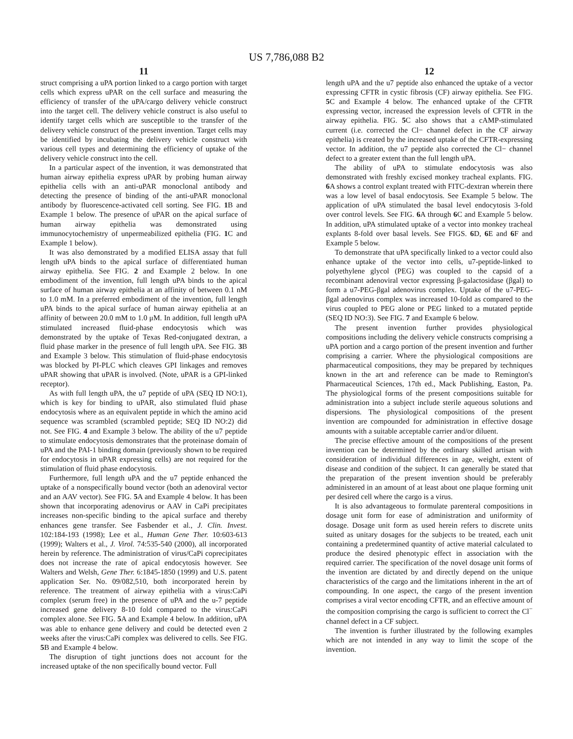US 7,786,088 B2
11
struct comprising a uPA portion linked to a cargo portion with target cells which express uPAR on the cell surface and measuring the efficiency of transfer of the uPA/cargo delivery vehicle construct into the target cell. The delivery vehicle construct is also useful to identify target cells which are susceptible to the transfer of the delivery vehicle construct of the present invention. Target cells may be identified by incubating the delivery vehicle construct with various cell types and determining the efficiency of uptake of the delivery vehicle construct into the cell.
In a particular aspect of the invention, it was demonstrated that human airway epithelia express uPAR by probing human airway epithelia cells with an anti-uPAR monoclonal antibody and detecting the presence of binding of the anti-uPAR monoclonal antibody by fluorescence-activated cell sorting. See FIG. 1 B and Example 1 below. The presence of uPAR on the apical surface of human airway epithelia was demonstrated using immunocytochemistry of unpermeabilized epithelia (FIG. 1 C and Example 1 below).
It was also demonstrated by a modified ELISA assay that full length uPA binds to the apical surface of differentiated human airway epithelia. See FIG. 2 and Example 2 below. In one embodiment of the invention, full length uPA binds to the apical surface of human airway epithelia at an affinity of between 0.1 nM to 1.0 mM. In a preferred embodiment of the invention, full length uPA binds to the apical surface of human airway epithelia at an affinity of between 20.0 mM to 1.0 μM. In addition, full length uPA stimulated increased fluid-phase endocytosis which was demonstrated by the uptake of Texas Red-conjugated dextran, a fluid phase marker in the presence of full length uPA. See FIG. 3 B and Example 3 below. This stimulation of fluid-phase endocytosis was blocked by PI-PLC which cleaves GPI linkages and removes uPAR showing that uPAR is involved. (Note, uPAR is a GPI-linked receptor).
As with full length uPA, the u7 peptide of uPA (SEQ ID NO:1), which is key for binding to uPAR, also stimulated fluid phase endocytosis where as an equivalent peptide in which the amino acid sequence was scrambled (scrambled peptide; SEQ ID NO:2) did not. See FIG. 4 and Example 3 below. The ability of the u7 peptide to stimulate endocytosis demonstrates that the proteinase domain of uPA and the PAI-1 binding domain (previously shown to be required for endocytosis in uPAR expressing cells) are not required for the stimulation of fluid phase endocytosis.
Furthermore, full length uPA and the u7 peptide enhanced the uptake of a nonspecifically bound vector (both an adenoviral vector and an AAV vector). See FIG. 5 A and Example 4 below. It has been shown that incorporating adenovirus or AAV in CaPi precipitates increases non-specific binding to the apical surface and thereby enhances gene transfer. See Fasbender et al., J. Clin. Invest. 102:184-193 (1998); Lee et al., Human Gene Ther. 10:603-613 (1999); Walters et al., J. Virol. 74:535-540 (2000), all incorporated herein by reference. The administration of virus/CaPi coprecipitates does not increase the rate of apical endocytosis however. See Walters and Welsh, Gene Ther. 6:1845-1850 (1999) and U.S. patent application Ser. No. 09/082,510, both incorporated herein by reference. The treatment of airway epithelia with a virus:CaPi complex (serum free) in the presence of uPA and the u-7 peptide increased gene delivery 8-10 fold compared to the virus:CaPi complex alone. See FIG. 5 A and Example 4 below. In addition, uPA was able to enhance gene delivery and could be detected even 2 weeks after the virus:CaPi complex was delivered to cells. See FIG. 5 B and Example 4 below.
The disruption of tight junctions does not account for the increased uptake of the non specifically bound vector. Full
12
length uPA and the u7 peptide also enhanced the uptake of a vector expressing CFTR in cystic fibrosis (CF) airway epithelia. See FIG. 5 C and Example 4 below. The enhanced uptake of the CFTR expressing vector, increased the expression levels of CFTR in the airway epithelia. FIG. 5 C also shows that a cAMP-stimulated current (i.e. corrected the Cl− channel defect in the CF airway epithelia) is created by the increased uptake of the CFTR-expressing vector. In addition, the u7 peptide also corrected the Cl− channel defect to a greater extent than the full length uPA.
The ability of uPA to stimulate endocytosis was also demonstrated with freshly excised monkey tracheal explants. FIG. 6 A shows a control explant treated with FITC-dextran wherein there was a low level of basal endocytosis. See Example 5 below. The application of uPA stimulated the basal level endocytosis 3-fold over control levels. See FIG. 6 A through 6 C and Example 5 below. In addition, uPA stimulated uptake of a vector into monkey tracheal explants 8-fold over basal levels. See FIGS. 6 D, 6 E and 6 F and Example 5 below.
To demonstrate that uPA specifically linked to a vector could also enhance uptake of the vector into cells, u7-peptide-linked to polyethylene glycol (PEG) was coupled to the capsid of a recombinant adenoviral vector expressing β-galactosidase (βgal) to form a u7-PEG-βgal adenovirus complex. Uptake of the u7-PEG-βgal adenovirus complex was increased 10-fold as compared to the virus coupled to PEG alone or PEG linked to a mutated peptide (SEQ ID NO:3). See FIG. 7 and Example 6 below.
The present invention further provides physiological compositions including the delivery vehicle constructs comprising a uPA portion and a cargo portion of the present invention and further comprising a carrier. Where the physiological compositions are pharmaceutical compositions, they may be prepared by techniques known in the art and reference can be made to Remington's Pharmaceutical Sciences, 17th ed., Mack Publishing, Easton, Pa. The physiological forms of the present compositions suitable for administration into a subject include sterile aqueous solutions and dispersions. The physiological compositions of the present invention are compounded for administration in effective dosage amounts with a suitable acceptable carrier and/or diluent.
The precise effective amount of the compositions of the present invention can be determined by the ordinary skilled artisan with consideration of individual differences in age, weight, extent of disease and condition of the subject. It can generally be stated that the preparation of the present invention should be preferably administered in an amount of at least about one plaque forming unit per desired cell where the cargo is a virus.
It is also advantageous to formulate parenteral compositions in dosage unit form for ease of administration and uniformity of dosage. Dosage unit form as used herein refers to discrete units suited as unitary dosages for the subjects to be treated, each unit containing a predetermined quantity of active material calculated to produce the desired phenotypic effect in association with the required carrier. The specification of the novel dosage unit forms of the invention are dictated by and directly depend on the unique characteristics of the cargo and the limitations inherent in the art of compounding. In one aspect, the cargo of the present invention comprises a viral vector encoding CFTR, and an effective amount of the composition comprising the cargo is sufficient to correct the Cl<sup>−</sup> channel defect in a CF subject.
The invention is further illustrated by the following examples which are not intended in any way to limit the scope of the invention.